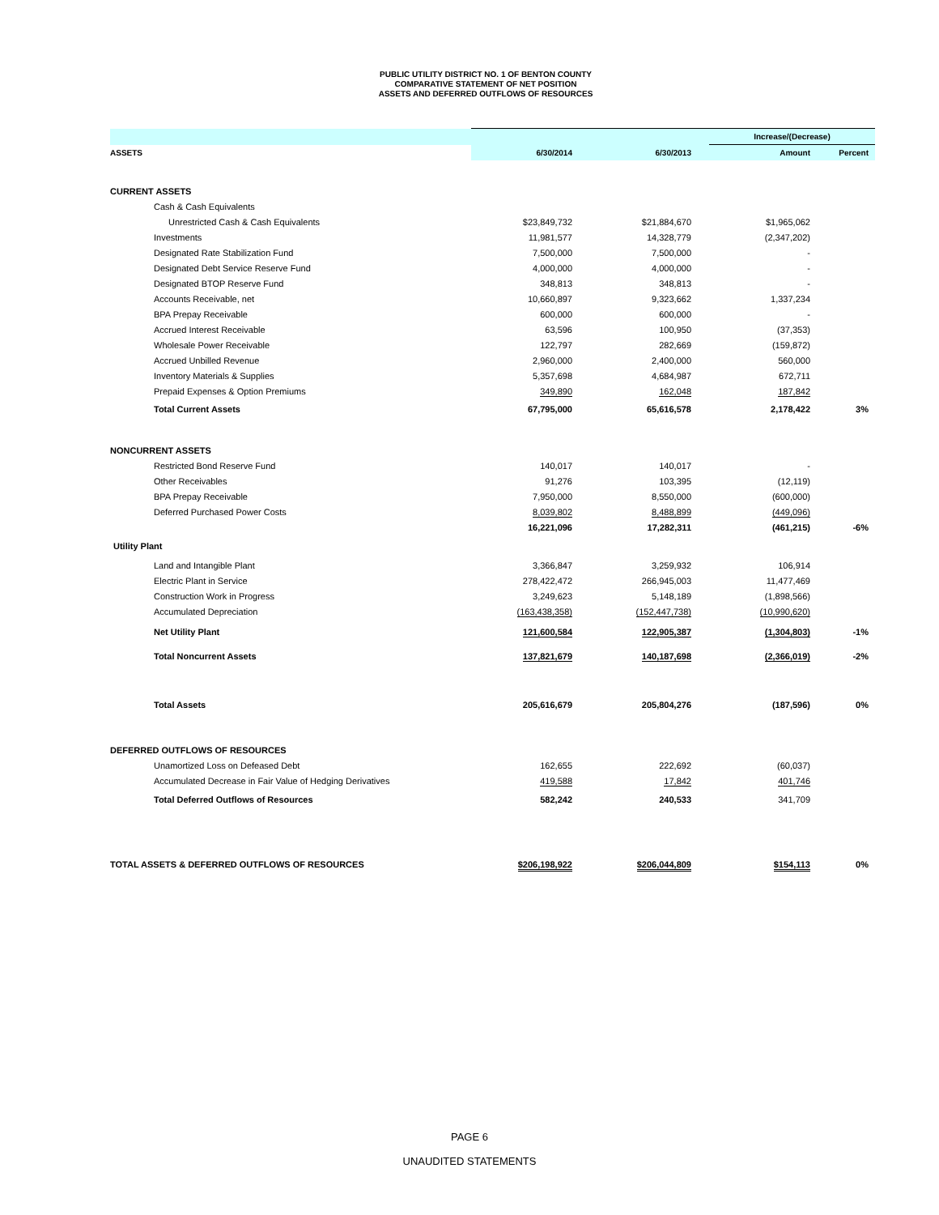PUBLIC UTILITY DISTRICT NO. 1 OF BENTON COUNTY
COMPARATIVE STATEMENT OF NET POSITION
ASSETS AND DEFERRED OUTFLOWS OF RESOURCES
| | | | Increase/(Decrease) | |
| --- | --- | --- | --- | --- |
| ASSETS | 6/30/2014 | 6/30/2013 | Amount | Percent |
| CURRENT ASSETS | | | | |
| Cash & Cash Equivalents | | | | |
| Unrestricted Cash & Cash Equivalents | $23,849,732 | $21,884,670 | $1,965,062 | |
| Investments | 11,981,577 | 14,328,779 | (2,347,202) | |
| Designated Rate Stabilization Fund | 7,500,000 | 7,500,000 | - | |
| Designated Debt Service Reserve Fund | 4,000,000 | 4,000,000 | - | |
| Designated BTOP Reserve Fund | 348,813 | 348,813 | - | |
| Accounts Receivable, net | 10,660,897 | 9,323,662 | 1,337,234 | |
| BPA Prepay Receivable | 600,000 | 600,000 | - | |
| Accrued Interest Receivable | 63,596 | 100,950 | (37,353) | |
| Wholesale Power Receivable | 122,797 | 282,669 | (159,872) | |
| Accrued Unbilled Revenue | 2,960,000 | 2,400,000 | 560,000 | |
| Inventory Materials & Supplies | 5,357,698 | 4,684,987 | 672,711 | |
| Prepaid Expenses & Option Premiums | 349,890 | 162,048 | 187,842 | |
| Total Current Assets | 67,795,000 | 65,616,578 | 2,178,422 | 3% |
| NONCURRENT ASSETS | | | | |
| Restricted Bond Reserve Fund | 140,017 | 140,017 | - | |
| Other Receivables | 91,276 | 103,395 | (12,119) | |
| BPA Prepay Receivable | 7,950,000 | 8,550,000 | (600,000) | |
| Deferred Purchased Power Costs | 8,039,802 | 8,488,899 | (449,096) | |
| | 16,221,096 | 17,282,311 | (461,215) | -6% |
| Utility Plant | | | | |
| Land and Intangible Plant | 3,366,847 | 3,259,932 | 106,914 | |
| Electric Plant in Service | 278,422,472 | 266,945,003 | 11,477,469 | |
| Construction Work in Progress | 3,249,623 | 5,148,189 | (1,898,566) | |
| Accumulated Depreciation | (163,438,358) | (152,447,738) | (10,990,620) | |
| Net Utility Plant | 121,600,584 | 122,905,387 | (1,304,803) | -1% |
| Total Noncurrent Assets | 137,821,679 | 140,187,698 | (2,366,019) | -2% |
| Total Assets | 205,616,679 | 205,804,276 | (187,596) | 0% |
| DEFERRED OUTFLOWS OF RESOURCES | | | | |
| Unamortized Loss on Defeased Debt | 162,655 | 222,692 | (60,037) | |
| Accumulated Decrease in Fair Value of Hedging Derivatives | 419,588 | 17,842 | 401,746 | |
| Total Deferred Outflows of Resources | 582,242 | 240,533 | 341,709 | |
| TOTAL ASSETS & DEFERRED OUTFLOWS OF RESOURCES | $206,198,922 | $206,044,809 | $154,113 | 0% |
PAGE 6
UNAUDITED STATEMENTS